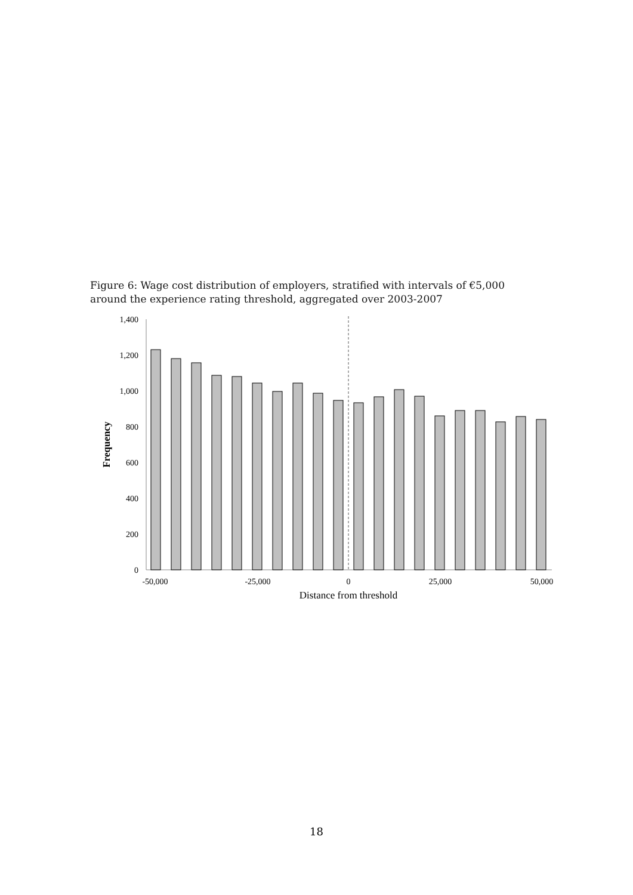Figure 6: Wage cost distribution of employers, stratified with intervals of €5,000 around the experience rating threshold, aggregated over 2003-2007
1,400
1,200
1,000
800
600
400
200
0
-50,000
-25,000
0
25,000
50,000
Distance from threshold
Frequency
18